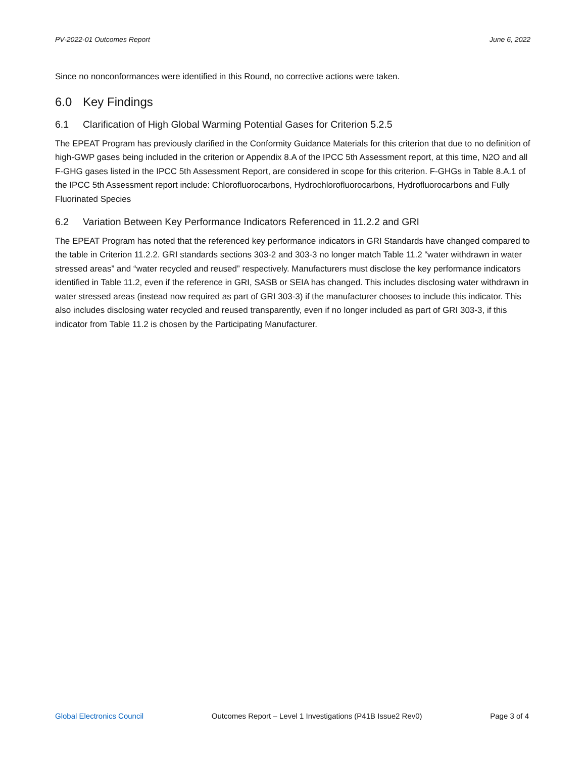PV-2022-01 Outcomes Report June 6, 2022
Since no nonconformances were identified in this Round, no corrective actions were taken.
6.0 Key Findings
6.1 Clarification of High Global Warming Potential Gases for Criterion 5.2.5
The EPEAT Program has previously clarified in the Conformity Guidance Materials for this criterion that due to no definition of high-GWP gases being included in the criterion or Appendix 8.A of the IPCC 5th Assessment report, at this time, N2O and all F-GHG gases listed in the IPCC 5th Assessment Report, are considered in scope for this criterion. F-GHGs in Table 8.A.1 of the IPCC 5th Assessment report include: Chlorofluorocarbons, Hydrochlorofluorocarbons, Hydrofluorocarbons and Fully Fluorinated Species
6.2 Variation Between Key Performance Indicators Referenced in 11.2.2 and GRI
The EPEAT Program has noted that the referenced key performance indicators in GRI Standards have changed compared to the table in Criterion 11.2.2. GRI standards sections 303-2 and 303-3 no longer match Table 11.2 “water withdrawn in water stressed areas” and “water recycled and reused” respectively. Manufacturers must disclose the key performance indicators identified in Table 11.2, even if the reference in GRI, SASB or SEIA has changed. This includes disclosing water withdrawn in water stressed areas (instead now required as part of GRI 303-3) if the manufacturer chooses to include this indicator. This also includes disclosing water recycled and reused transparently, even if no longer included as part of GRI 303-3, if this indicator from Table 11.2 is chosen by the Participating Manufacturer.
Global Electronics Council Outcomes Report – Level 1 Investigations (P41B Issue2 Rev0) Page 3 of 4